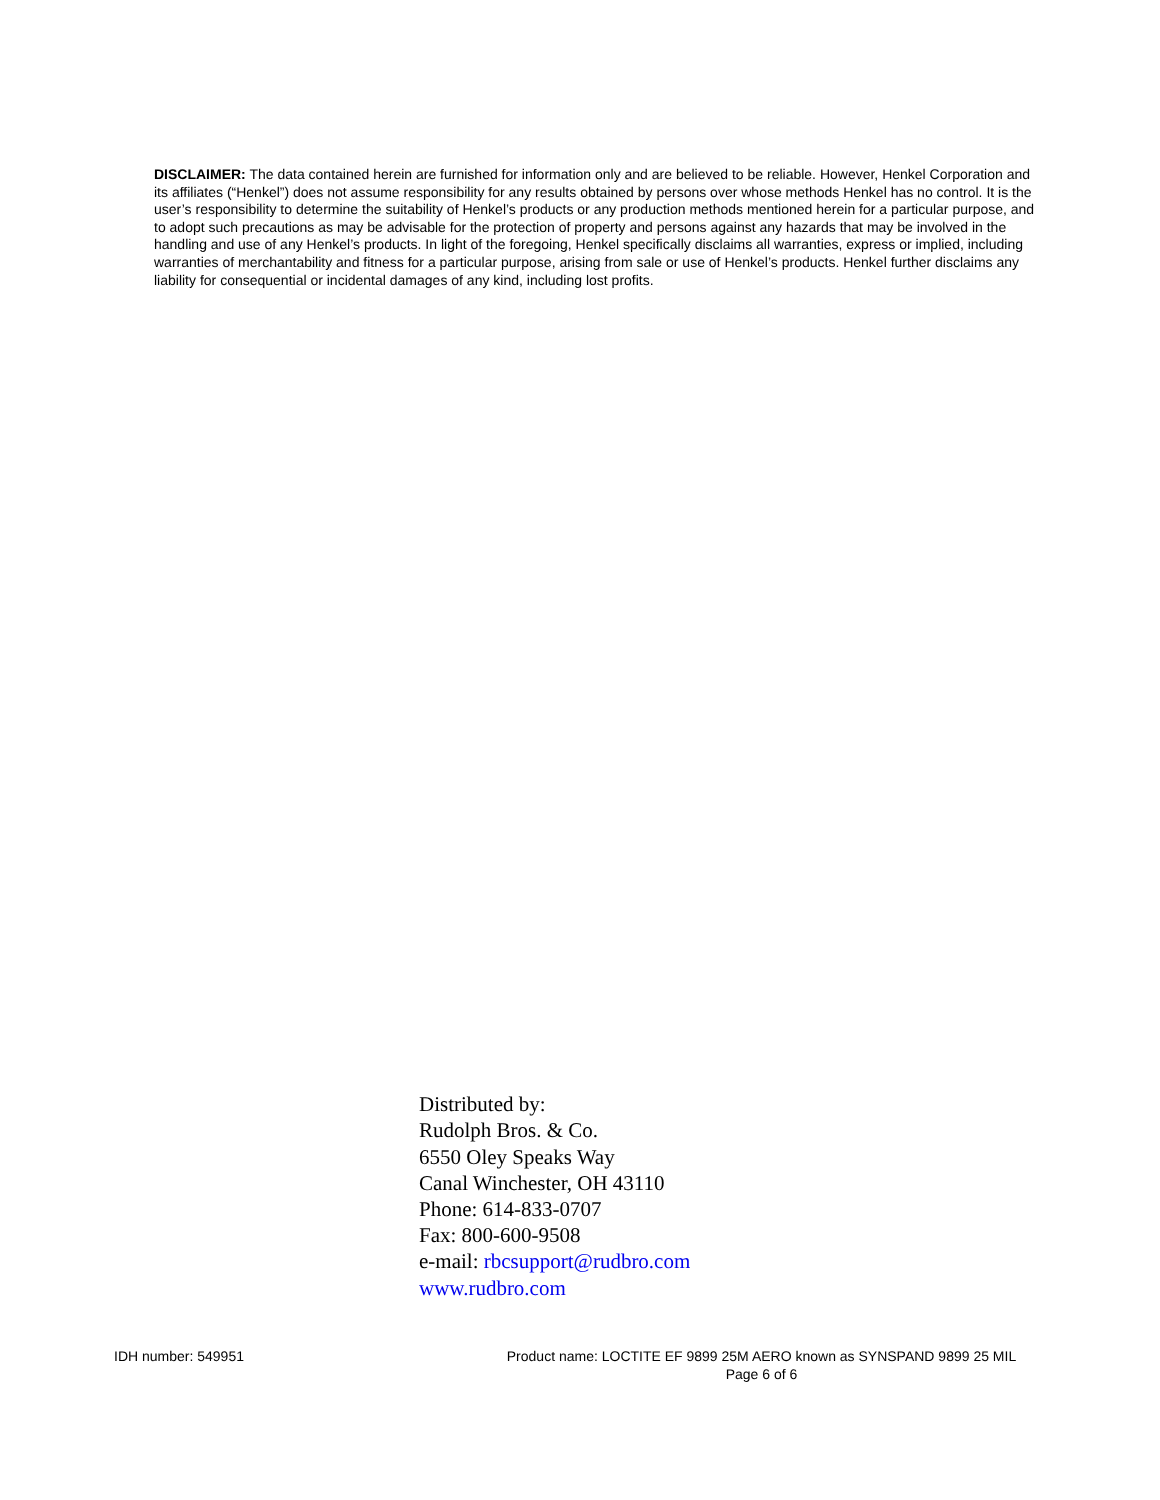DISCLAIMER: The data contained herein are furnished for information only and are believed to be reliable. However, Henkel Corporation and its affiliates (“Henkel”) does not assume responsibility for any results obtained by persons over whose methods Henkel has no control. It is the user’s responsibility to determine the suitability of Henkel’s products or any production methods mentioned herein for a particular purpose, and to adopt such precautions as may be advisable for the protection of property and persons against any hazards that may be involved in the handling and use of any Henkel’s products. In light of the foregoing, Henkel specifically disclaims all warranties, express or implied, including warranties of merchantability and fitness for a particular purpose, arising from sale or use of Henkel’s products. Henkel further disclaims any liability for consequential or incidental damages of any kind, including lost profits.
Distributed by:
Rudolph Bros. & Co.
6550 Oley Speaks Way
Canal Winchester, OH 43110
Phone: 614-833-0707
Fax: 800-600-9508
e-mail: rbcsupport@rudbro.com
www.rudbro.com
IDH number: 549951 Product name: LOCTITE EF 9899 25M AERO known as SYNSPAND 9899 25 MIL
Page 6 of 6